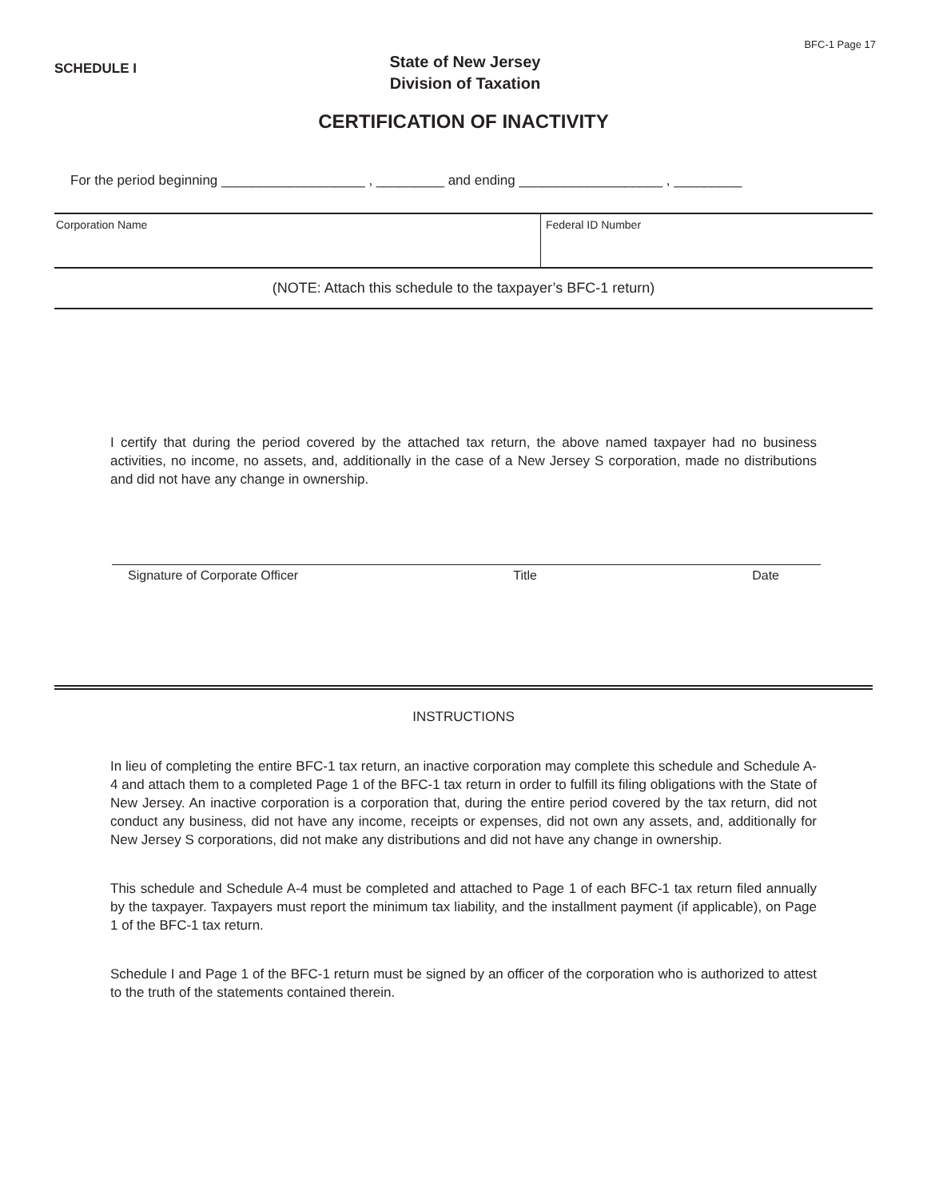SCHEDULE I
State of New Jersey
Division of Taxation
BFC-1 Page 17
CERTIFICATION OF INACTIVITY
For the period beginning ___________________ , _________ and ending ___________________ , _________
Corporation Name Federal ID Number
(NOTE: Attach this schedule to the taxpayer’s BFC-1 return)
I certify that during the period covered by the attached tax return, the above named taxpayer had no business activities, no income, no assets, and, additionally in the case of a New Jersey S corporation, made no distributions and did not have any change in ownership.
Signature of Corporate Officer Title Date
INSTRUCTIONS
In lieu of completing the entire BFC-1 tax return, an inactive corporation may complete this schedule and Schedule A-4 and attach them to a completed Page 1 of the BFC-1 tax return in order to fulfill its filing obligations with the State of New Jersey. An inactive corporation is a corporation that, during the entire period covered by the tax return, did not conduct any business, did not have any income, receipts or expenses, did not own any assets, and, additionally for New Jersey S corporations, did not make any distributions and did not have any change in ownership.
This schedule and Schedule A-4 must be completed and attached to Page 1 of each BFC-1 tax return filed annually by the taxpayer. Taxpayers must report the minimum tax liability, and the installment payment (if applicable), on Page 1 of the BFC-1 tax return.
Schedule I and Page 1 of the BFC-1 return must be signed by an officer of the corporation who is authorized to attest to the truth of the statements contained therein.